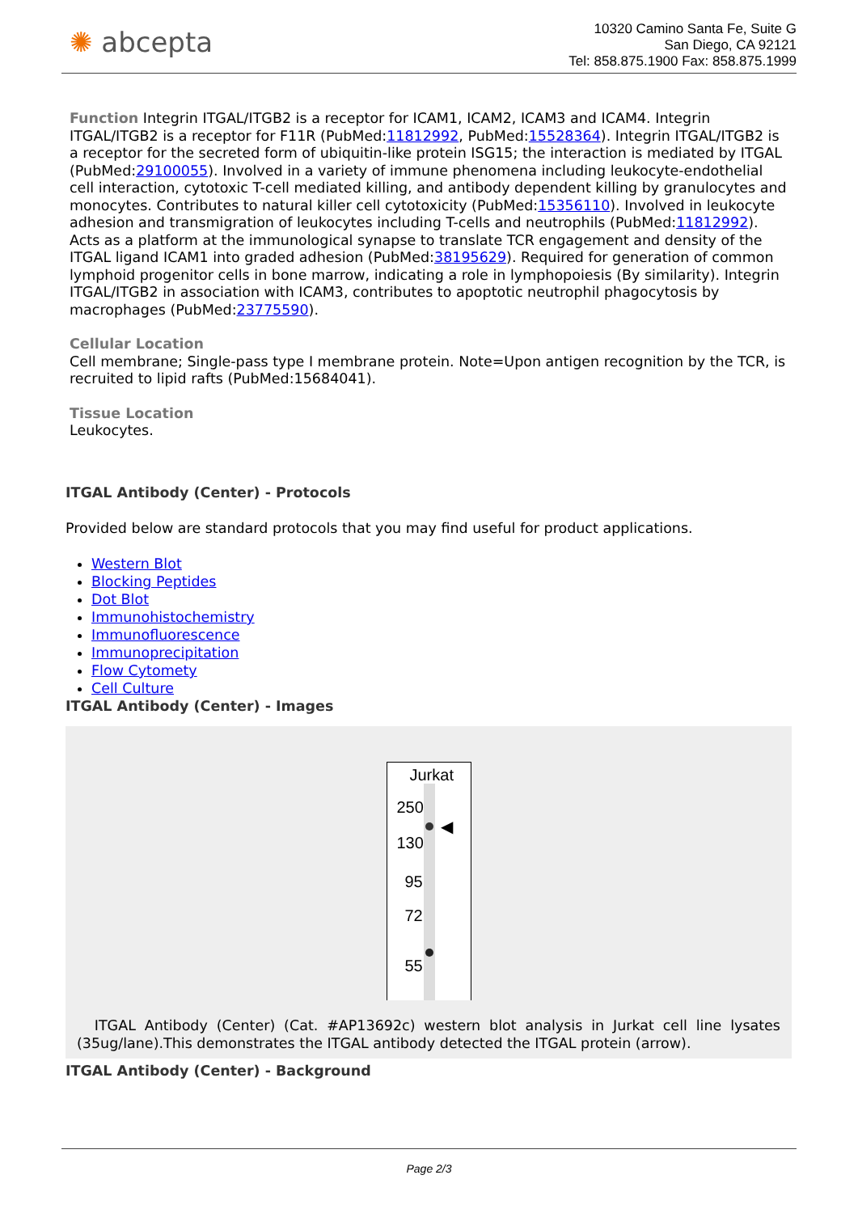✺ abcepta
10320 Camino Santa Fe, Suite G
San Diego, CA 92121
Tel: 858.875.1900 Fax: 858.875.1999
Function Integrin ITGAL/ITGB2 is a receptor for ICAM1, ICAM2, ICAM3 and ICAM4. Integrin ITGAL/ITGB2 is a receptor for F11R (PubMed:11812992, PubMed:15528364). Integrin ITGAL/ITGB2 is a receptor for the secreted form of ubiquitin-like protein ISG15; the interaction is mediated by ITGAL (PubMed:29100055). Involved in a variety of immune phenomena including leukocyte-endothelial cell interaction, cytotoxic T-cell mediated killing, and antibody dependent killing by granulocytes and monocytes. Contributes to natural killer cell cytotoxicity (PubMed:15356110). Involved in leukocyte adhesion and transmigration of leukocytes including T-cells and neutrophils (PubMed:11812992). Acts as a platform at the immunological synapse to translate TCR engagement and density of the ITGAL ligand ICAM1 into graded adhesion (PubMed:38195629). Required for generation of common lymphoid progenitor cells in bone marrow, indicating a role in lymphopoiesis (By similarity). Integrin ITGAL/ITGB2 in association with ICAM3, contributes to apoptotic neutrophil phagocytosis by macrophages (PubMed:23775590).
Cellular Location
Cell membrane; Single-pass type I membrane protein. Note=Upon antigen recognition by the TCR, is recruited to lipid rafts (PubMed:15684041).
Tissue Location
Leukocytes.
ITGAL Antibody (Center) - Protocols
Provided below are standard protocols that you may find useful for product applications.
Western Blot
Blocking Peptides
Dot Blot
Immunohistochemistry
Immunofluorescence
Immunoprecipitation
Flow Cytomety
Cell Culture
ITGAL Antibody (Center) - Images
Jurkat
250
◀
130
95
72
55
ITGAL Antibody (Center) (Cat. #AP13692c) western blot analysis in Jurkat cell line lysates (35ug/lane).This demonstrates the ITGAL antibody detected the ITGAL protein (arrow).
ITGAL Antibody (Center) - Background
Page 2/3